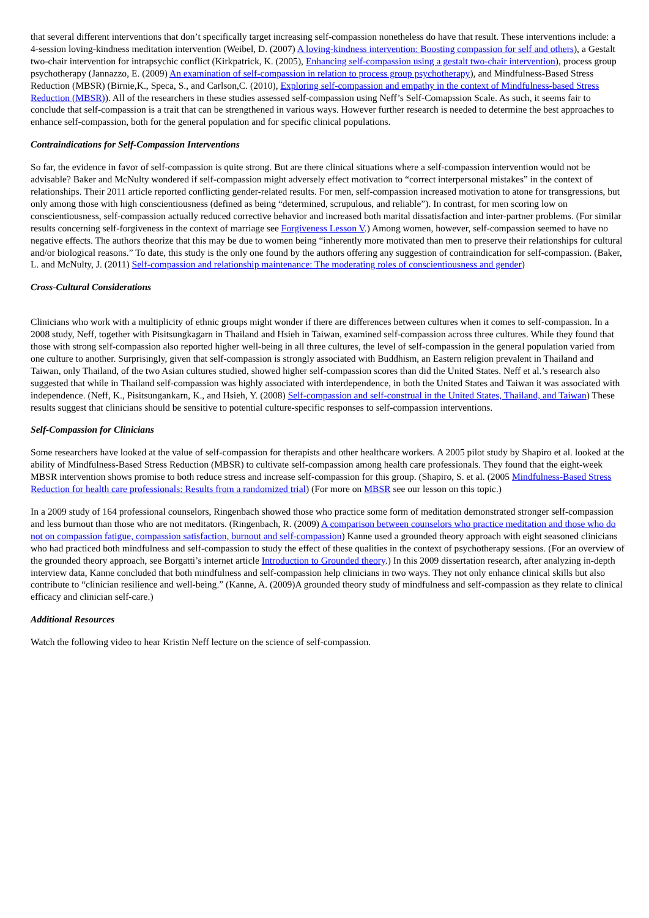that several different interventions that don’t specifically target increasing self-compassion nonetheless do have that result. These interventions include: a 4-session loving-kindness meditation intervention (Weibel, D. (2007) A loving-kindness intervention: Boosting compassion for self and others), a Gestalt two-chair intervention for intrapsychic conflict (Kirkpatrick, K. (2005), Enhancing self-compassion using a gestalt two-chair intervention), process group psychotherapy (Jannazzo, E. (2009) An examination of self-compassion in relation to process group psychotherapy), and Mindfulness-Based Stress Reduction (MBSR) (Birnie,K., Speca, S., and Carlson,C. (2010), Exploring self-compassion and empathy in the context of Mindfulness-based Stress Reduction (MBSR)). All of the researchers in these studies assessed self-compassion using Neff’s Self-Comapssion Scale. As such, it seems fair to conclude that self-compassion is a trait that can be strengthened in various ways. However further research is needed to determine the best approaches to enhance self-compassion, both for the general population and for specific clinical populations.
Contraindications for Self-Compassion Interventions
So far, the evidence in favor of self-compassion is quite strong. But are there clinical situations where a self-compassion intervention would not be advisable? Baker and McNulty wondered if self-compassion might adversely effect motivation to “correct interpersonal mistakes” in the context of relationships. Their 2011 article reported conflicting gender-related results. For men, self-compassion increased motivation to atone for transgressions, but only among those with high conscientiousness (defined as being “determined, scrupulous, and reliable”). In contrast, for men scoring low on conscientiousness, self-compassion actually reduced corrective behavior and increased both marital dissatisfaction and inter-partner problems. (For similar results concerning self-forgiveness in the context of marriage see Forgiveness Lesson V.) Among women, however, self-compassion seemed to have no negative effects. The authors theorize that this may be due to women being “inherently more motivated than men to preserve their relationships for cultural and/or biological reasons.” To date, this study is the only one found by the authors offering any suggestion of contraindication for self-compassion. (Baker, L. and McNulty, J. (2011) Self-compassion and relationship maintenance: The moderating roles of conscientiousness and gender)
Cross-Cultural Considerations
Clinicians who work with a multiplicity of ethnic groups might wonder if there are differences between cultures when it comes to self-compassion. In a 2008 study, Neff, together with Pisitsungkagarn in Thailand and Hsieh in Taiwan, examined self-compassion across three cultures. While they found that those with strong self-compassion also reported higher well-being in all three cultures, the level of self-compassion in the general population varied from one culture to another. Surprisingly, given that self-compassion is strongly associated with Buddhism, an Eastern religion prevalent in Thailand and Taiwan, only Thailand, of the two Asian cultures studied, showed higher self-compassion scores than did the United States. Neff et al.’s research also suggested that while in Thailand self-compassion was highly associated with interdependence, in both the United States and Taiwan it was associated with independence. (Neff, K., Pisitsungankarn, K., and Hsieh, Y. (2008) Self-compassion and self-construal in the United States, Thailand, and Taiwan) These results suggest that clinicians should be sensitive to potential culture-specific responses to self-compassion interventions.
Self-Compassion for Clinicians
Some researchers have looked at the value of self-compassion for therapists and other healthcare workers. A 2005 pilot study by Shapiro et al. looked at the ability of Mindfulness-Based Stress Reduction (MBSR) to cultivate self-compassion among health care professionals. They found that the eight-week MBSR intervention shows promise to both reduce stress and increase self-compassion for this group. (Shapiro, S. et al. (2005 Mindfulness-Based Stress Reduction for health care professionals: Results from a randomized trial) (For more on MBSR see our lesson on this topic.)
In a 2009 study of 164 professional counselors, Ringenbach showed those who practice some form of meditation demonstrated stronger self-compassion and less burnout than those who are not meditators. (Ringenbach, R. (2009) A comparison between counselors who practice meditation and those who do not on compassion fatigue, compassion satisfaction, burnout and self-compassion) Kanne used a grounded theory approach with eight seasoned clinicians who had practiced both mindfulness and self-compassion to study the effect of these qualities in the context of psychotherapy sessions. (For an overview of the grounded theory approach, see Borgatti’s internet article Introduction to Grounded theory.) In this 2009 dissertation research, after analyzing in-depth interview data, Kanne concluded that both mindfulness and self-compassion help clinicians in two ways. They not only enhance clinical skills but also contribute to “clinician resilience and well-being.” (Kanne, A. (2009)A grounded theory study of mindfulness and self-compassion as they relate to clinical efficacy and clinician self-care.)
Additional Resources
Watch the following video to hear Kristin Neff lecture on the science of self-compassion.